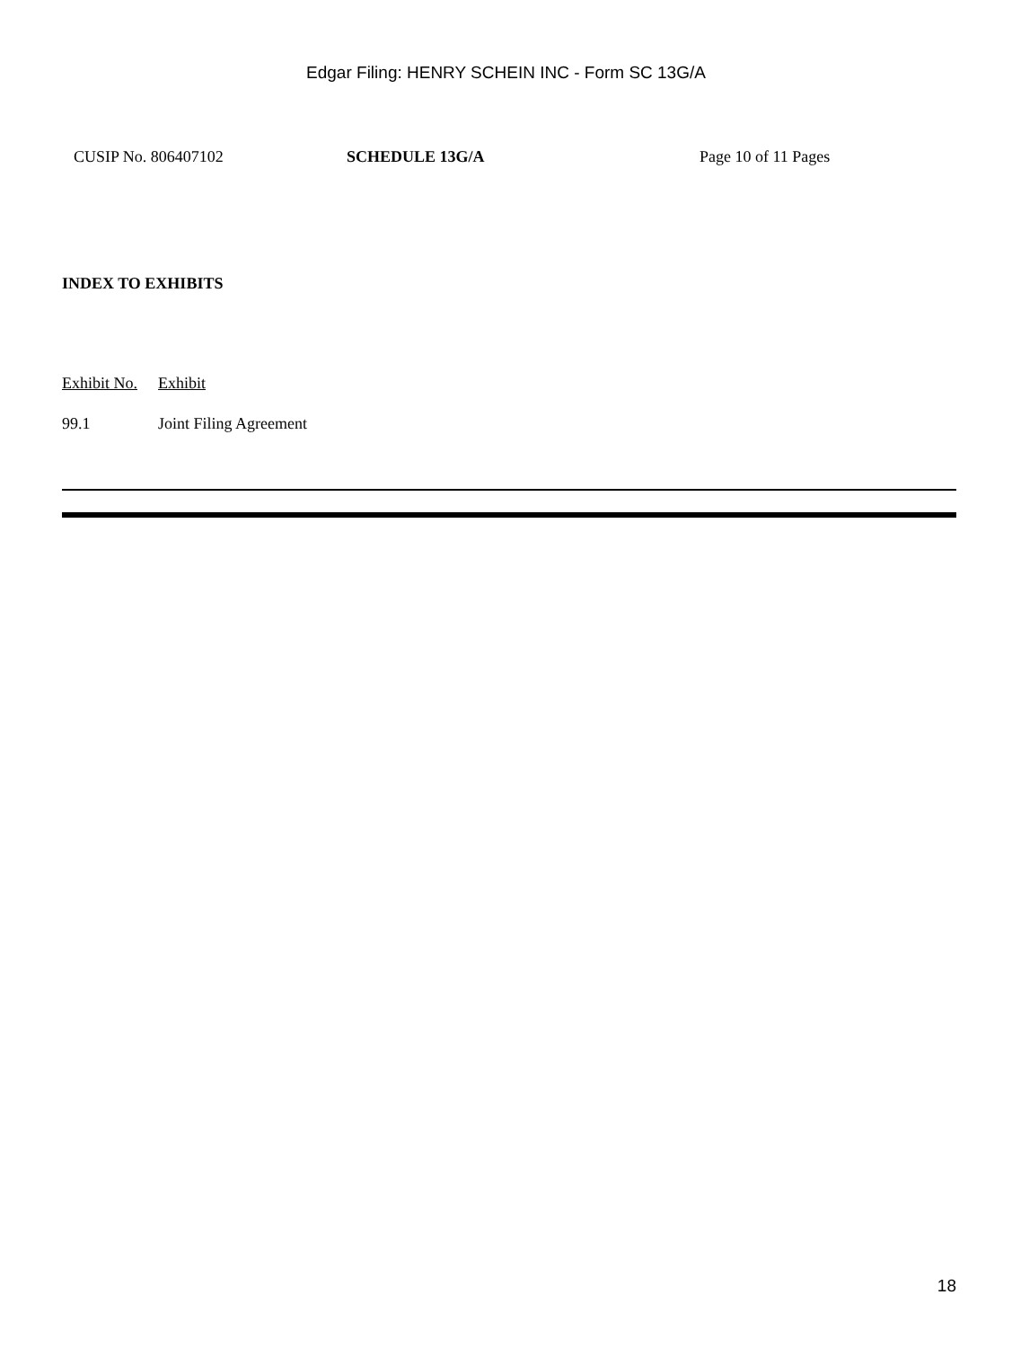Edgar Filing: HENRY SCHEIN INC - Form SC 13G/A
CUSIP No. 806407102 SCHEDULE 13G/A Page 10 of 11 Pages
INDEX TO EXHIBITS
| Exhibit No. | Exhibit |
| --- | --- |
| 99.1 | Joint Filing Agreement |
18